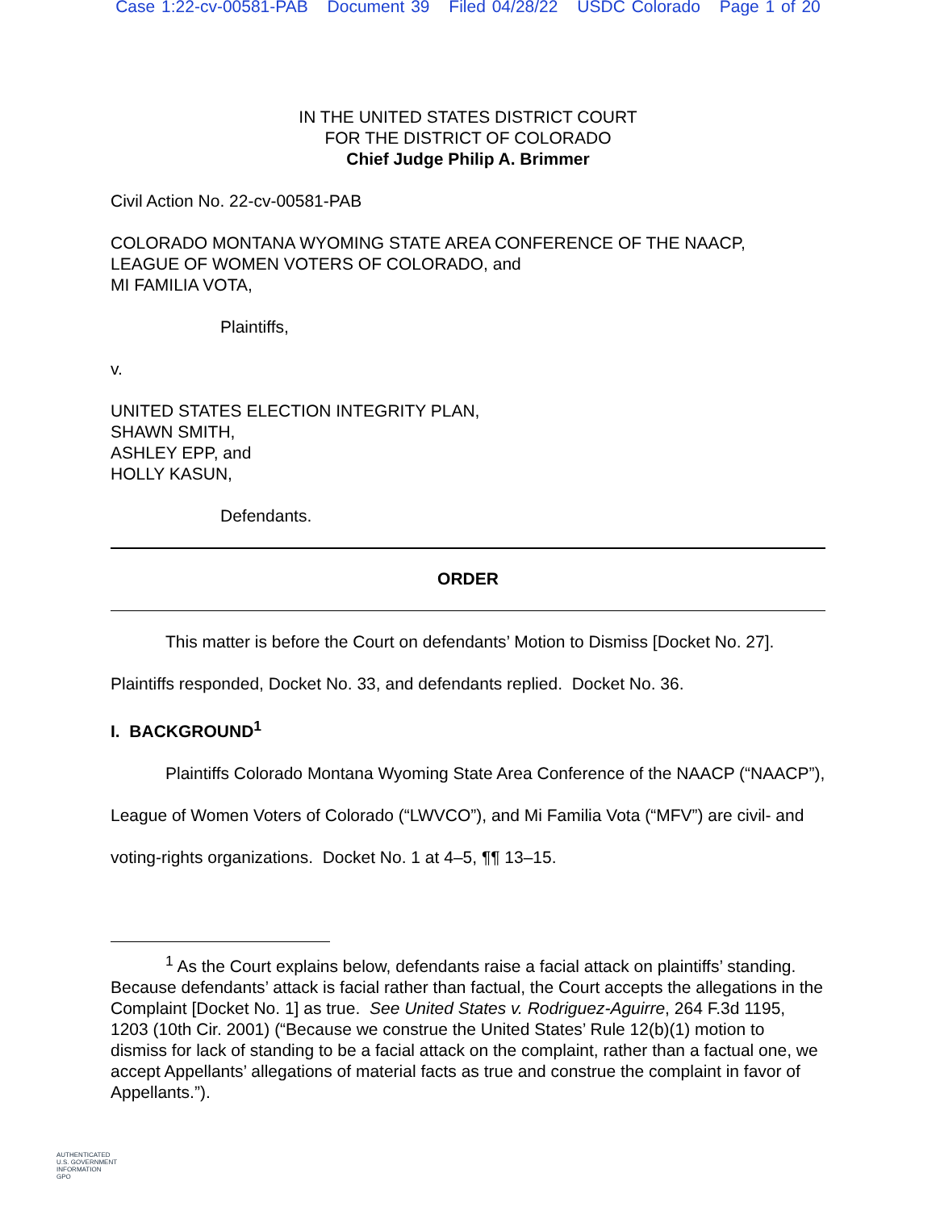Case 1:22-cv-00581-PAB Document 39 Filed 04/28/22 USDC Colorado Page 1 of 20
IN THE UNITED STATES DISTRICT COURT
FOR THE DISTRICT OF COLORADO
Chief Judge Philip A. Brimmer
Civil Action No. 22-cv-00581-PAB
COLORADO MONTANA WYOMING STATE AREA CONFERENCE OF THE NAACP,
LEAGUE OF WOMEN VOTERS OF COLORADO, and
MI FAMILIA VOTA,
Plaintiffs,
v.
UNITED STATES ELECTION INTEGRITY PLAN,
SHAWN SMITH,
ASHLEY EPP, and
HOLLY KASUN,
Defendants.
ORDER
This matter is before the Court on defendants’ Motion to Dismiss [Docket No. 27]. Plaintiffs responded, Docket No. 33, and defendants replied. Docket No. 36.
I. BACKGROUND<sup>1</sup>
Plaintiffs Colorado Montana Wyoming State Area Conference of the NAACP (“NAACP”), League of Women Voters of Colorado (“LWVCO”), and Mi Familia Vota (“MFV”) are civil- and voting-rights organizations. Docket No. 1 at 4–5, ¶¶ 13–15.
<sup>1</sup> As the Court explains below, defendants raise a facial attack on plaintiffs’ standing. Because defendants’ attack is facial rather than factual, the Court accepts the allegations in the Complaint [Docket No. 1] as true. See United States v. Rodriguez-Aguirre, 264 F.3d 1195, 1203 (10th Cir. 2001) (“Because we construe the United States’ Rule 12(b)(1) motion to dismiss for lack of standing to be a facial attack on the complaint, rather than a factual one, we accept Appellants’ allegations of material facts as true and construe the complaint in favor of Appellants.”).
AUTHENTICATED
U.S. GOVERNMENT
INFORMATION
GPO